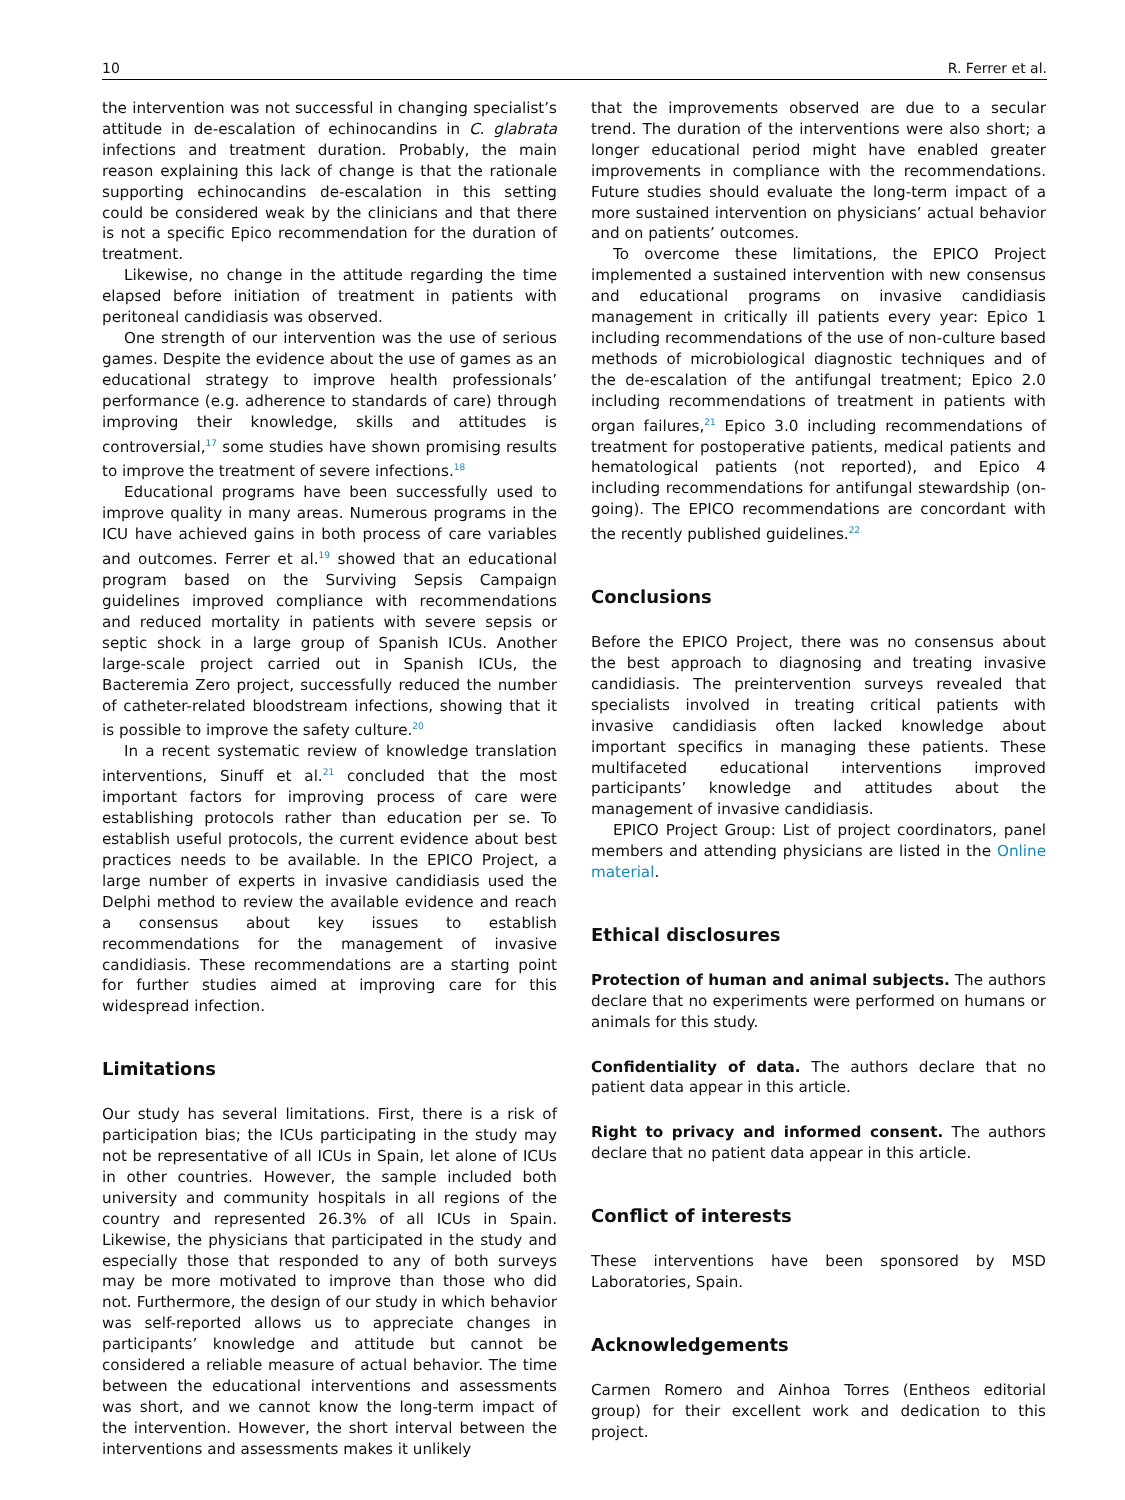10 R. Ferrer et al.
the intervention was not successful in changing specialist’s attitude in de-escalation of echinocandins in C. glabrata infections and treatment duration. Probably, the main reason explaining this lack of change is that the rationale supporting echinocandins de-escalation in this setting could be considered weak by the clinicians and that there is not a specific Epico recommendation for the duration of treatment.
Likewise, no change in the attitude regarding the time elapsed before initiation of treatment in patients with peritoneal candidiasis was observed.
One strength of our intervention was the use of serious games. Despite the evidence about the use of games as an educational strategy to improve health professionals’ performance (e.g. adherence to standards of care) through improving their knowledge, skills and attitudes is controversial,<sup>17</sup> some studies have shown promising results to improve the treatment of severe infections.<sup>18</sup>
Educational programs have been successfully used to improve quality in many areas. Numerous programs in the ICU have achieved gains in both process of care variables and outcomes. Ferrer et al.<sup>19</sup> showed that an educational program based on the Surviving Sepsis Campaign guidelines improved compliance with recommendations and reduced mortality in patients with severe sepsis or septic shock in a large group of Spanish ICUs. Another large-scale project carried out in Spanish ICUs, the Bacteremia Zero project, successfully reduced the number of catheter-related bloodstream infections, showing that it is possible to improve the safety culture.<sup>20</sup>
In a recent systematic review of knowledge translation interventions, Sinuff et al.<sup>21</sup> concluded that the most important factors for improving process of care were establishing protocols rather than education per se. To establish useful protocols, the current evidence about best practices needs to be available. In the EPICO Project, a large number of experts in invasive candidiasis used the Delphi method to review the available evidence and reach a consensus about key issues to establish recommendations for the management of invasive candidiasis. These recommendations are a starting point for further studies aimed at improving care for this widespread infection.
Limitations
Our study has several limitations. First, there is a risk of participation bias; the ICUs participating in the study may not be representative of all ICUs in Spain, let alone of ICUs in other countries. However, the sample included both university and community hospitals in all regions of the country and represented 26.3% of all ICUs in Spain. Likewise, the physicians that participated in the study and especially those that responded to any of both surveys may be more motivated to improve than those who did not. Furthermore, the design of our study in which behavior was self-reported allows us to appreciate changes in participants’ knowledge and attitude but cannot be considered a reliable measure of actual behavior. The time between the educational interventions and assessments was short, and we cannot know the long-term impact of the intervention. However, the short interval between the interventions and assessments makes it unlikely
that the improvements observed are due to a secular trend. The duration of the interventions were also short; a longer educational period might have enabled greater improvements in compliance with the recommendations. Future studies should evaluate the long-term impact of a more sustained intervention on physicians’ actual behavior and on patients’ outcomes.
To overcome these limitations, the EPICO Project implemented a sustained intervention with new consensus and educational programs on invasive candidiasis management in critically ill patients every year: Epico 1 including recommendations of the use of non-culture based methods of microbiological diagnostic techniques and of the de-escalation of the antifungal treatment; Epico 2.0 including recommendations of treatment in patients with organ failures,<sup>21</sup> Epico 3.0 including recommendations of treatment for postoperative patients, medical patients and hematological patients (not reported), and Epico 4 including recommendations for antifungal stewardship (on-going). The EPICO recommendations are concordant with the recently published guidelines.<sup>22</sup>
Conclusions
Before the EPICO Project, there was no consensus about the best approach to diagnosing and treating invasive candidiasis. The preintervention surveys revealed that specialists involved in treating critical patients with invasive candidiasis often lacked knowledge about important specifics in managing these patients. These multifaceted educational interventions improved participants’ knowledge and attitudes about the management of invasive candidiasis.
EPICO Project Group: List of project coordinators, panel members and attending physicians are listed in the Online material.
Ethical disclosures
Protection of human and animal subjects. The authors declare that no experiments were performed on humans or animals for this study.
Confidentiality of data. The authors declare that no patient data appear in this article.
Right to privacy and informed consent. The authors declare that no patient data appear in this article.
Conflict of interests
These interventions have been sponsored by MSD Laboratories, Spain.
Acknowledgements
Carmen Romero and Ainhoa Torres (Entheos editorial group) for their excellent work and dedication to this project.